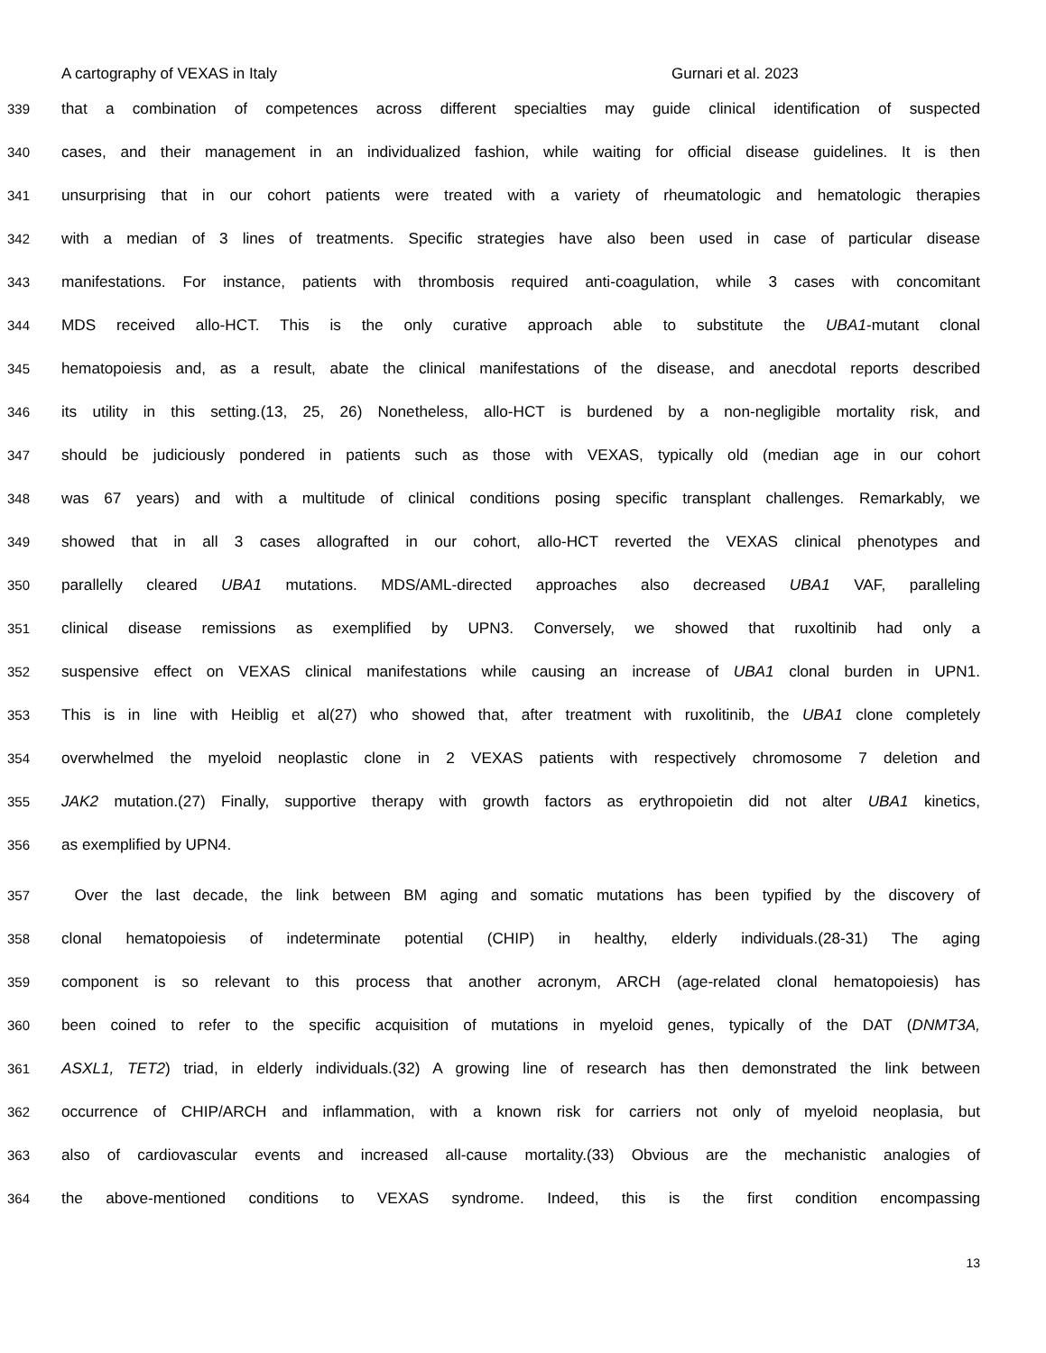A cartography of VEXAS in Italy Gurnari et al. 2023
339 that a combination of competences across different specialties may guide clinical identification of suspected
340 cases, and their management in an individualized fashion, while waiting for official disease guidelines. It is then
341 unsurprising that in our cohort patients were treated with a variety of rheumatologic and hematologic therapies
342 with a median of 3 lines of treatments. Specific strategies have also been used in case of particular disease
343 manifestations. For instance, patients with thrombosis required anti-coagulation, while 3 cases with concomitant
344 MDS received allo-HCT. This is the only curative approach able to substitute the UBA1-mutant clonal
345 hematopoiesis and, as a result, abate the clinical manifestations of the disease, and anecdotal reports described
346 its utility in this setting.(13, 25, 26) Nonetheless, allo-HCT is burdened by a non-negligible mortality risk, and
347 should be judiciously pondered in patients such as those with VEXAS, typically old (median age in our cohort
348 was 67 years) and with a multitude of clinical conditions posing specific transplant challenges. Remarkably, we
349 showed that in all 3 cases allografted in our cohort, allo-HCT reverted the VEXAS clinical phenotypes and
350 parallelly cleared UBA1 mutations. MDS/AML-directed approaches also decreased UBA1 VAF, paralleling
351 clinical disease remissions as exemplified by UPN3. Conversely, we showed that ruxoltinib had only a
352 suspensive effect on VEXAS clinical manifestations while causing an increase of UBA1 clonal burden in UPN1.
353 This is in line with Heiblig et al(27) who showed that, after treatment with ruxolitinib, the UBA1 clone completely
354 overwhelmed the myeloid neoplastic clone in 2 VEXAS patients with respectively chromosome 7 deletion and
355 JAK2 mutation.(27) Finally, supportive therapy with growth factors as erythropoietin did not alter UBA1 kinetics,
356 as exemplified by UPN4.
357 Over the last decade, the link between BM aging and somatic mutations has been typified by the discovery of
358 clonal hematopoiesis of indeterminate potential (CHIP) in healthy, elderly individuals.(28-31) The aging
359 component is so relevant to this process that another acronym, ARCH (age-related clonal hematopoiesis) has
360 been coined to refer to the specific acquisition of mutations in myeloid genes, typically of the DAT (DNMT3A,
361 ASXL1, TET2) triad, in elderly individuals.(32) A growing line of research has then demonstrated the link between
362 occurrence of CHIP/ARCH and inflammation, with a known risk for carriers not only of myeloid neoplasia, but
363 also of cardiovascular events and increased all-cause mortality.(33) Obvious are the mechanistic analogies of
364 the above-mentioned conditions to VEXAS syndrome. Indeed, this is the first condition encompassing
13